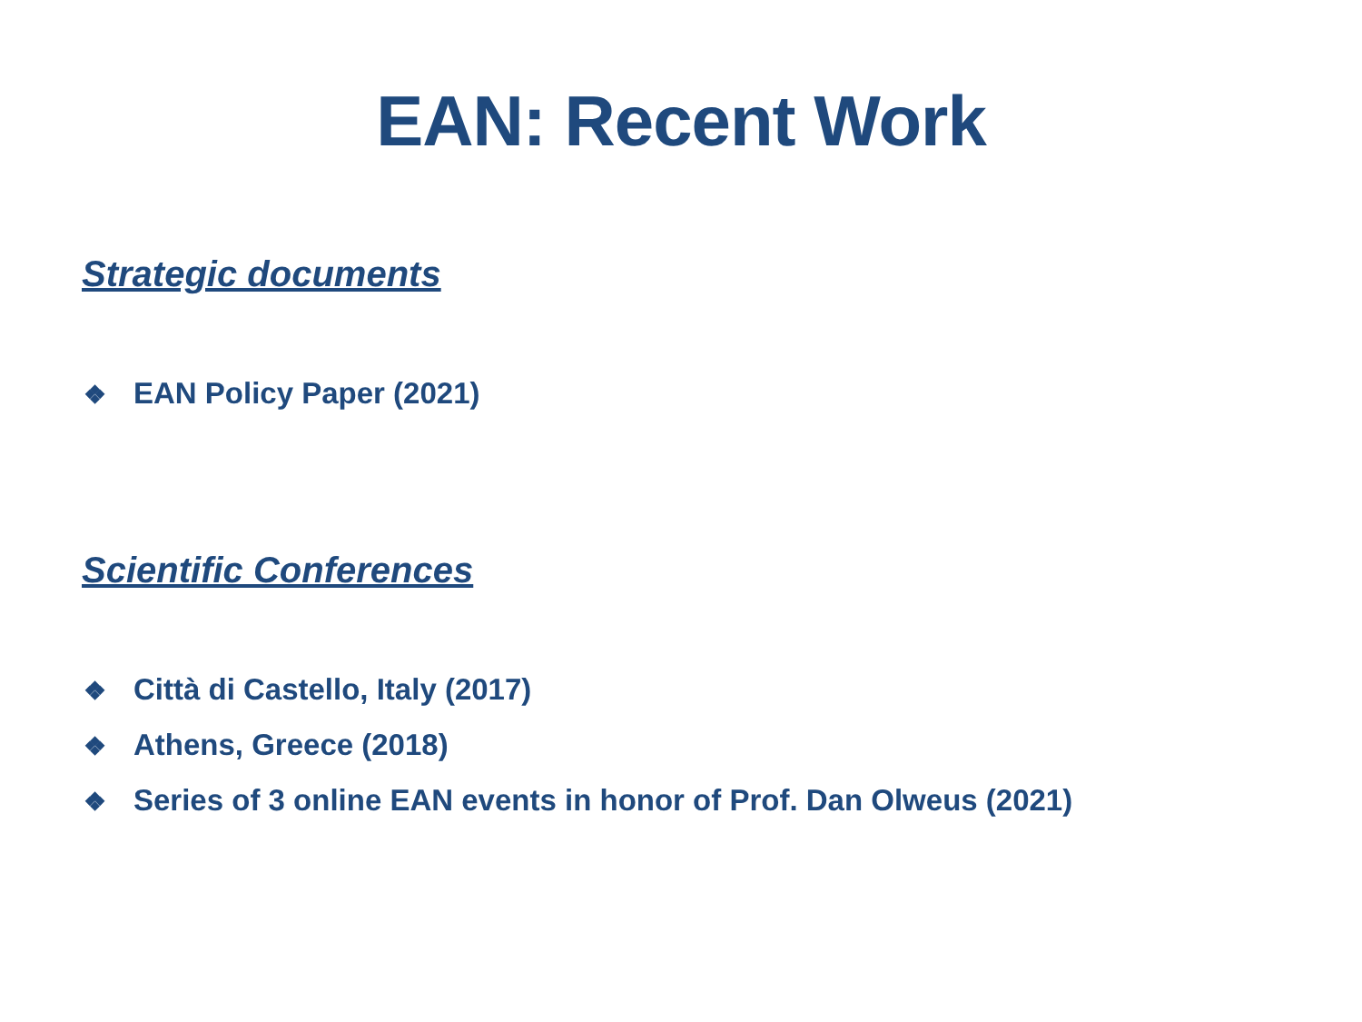EAN: Recent Work
Strategic documents
❖ EAN Policy Paper (2021)
Scientific Conferences
❖ Città di Castello, Italy (2017)
❖ Athens, Greece (2018)
❖ Series of 3 online EAN events in honor of Prof. Dan Olweus (2021)